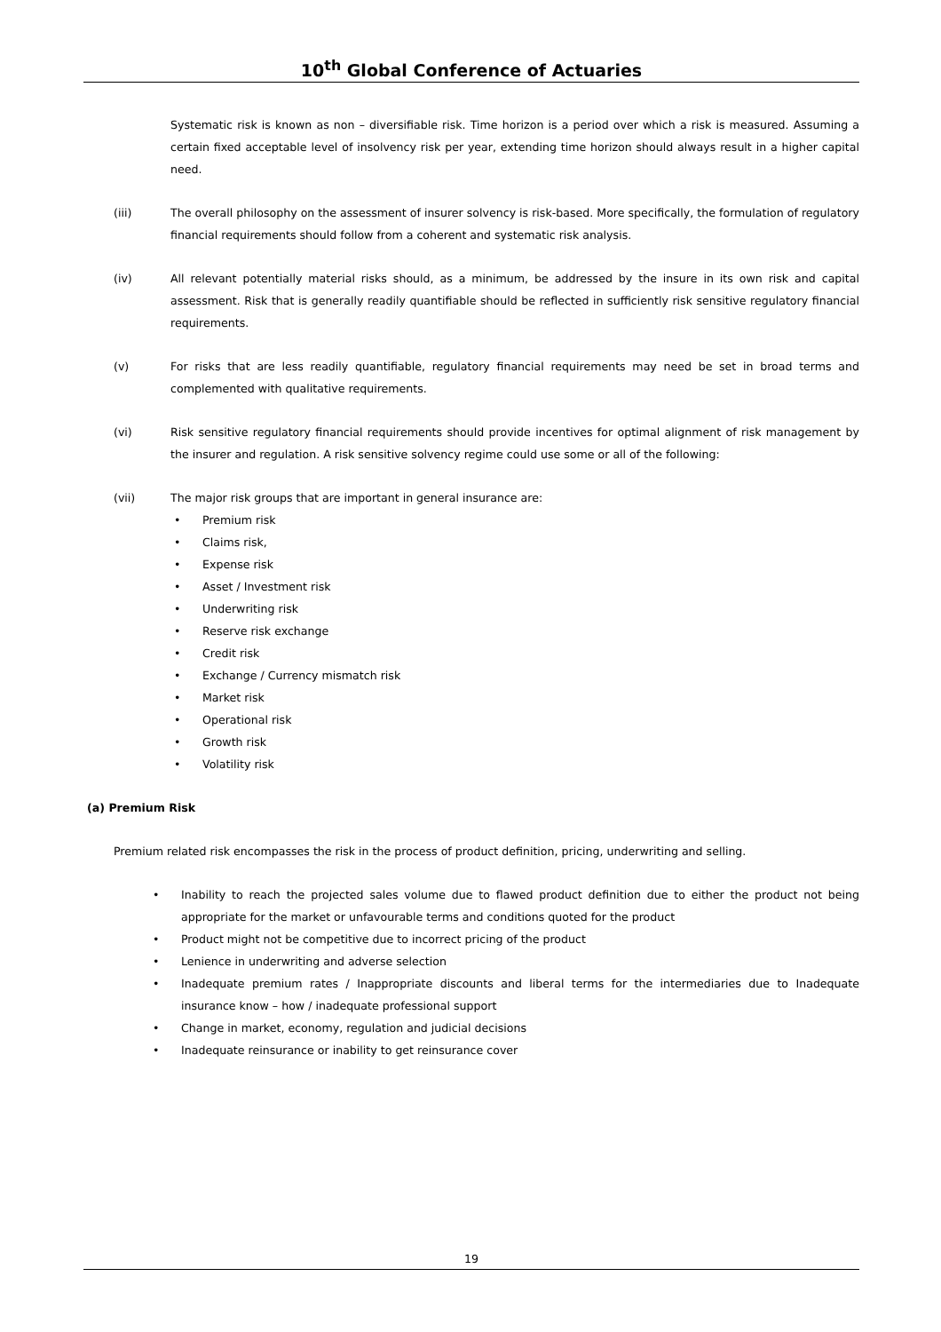10<sup>th</sup> Global Conference of Actuaries
Systematic risk is known as non – diversifiable risk. Time horizon is a period over which a risk is measured. Assuming a certain fixed acceptable level of insolvency risk per year, extending time horizon should always result in a higher capital need.
(iii) The overall philosophy on the assessment of insurer solvency is risk-based. More specifically, the formulation of regulatory financial requirements should follow from a coherent and systematic risk analysis.
(iv) All relevant potentially material risks should, as a minimum, be addressed by the insure in its own risk and capital assessment. Risk that is generally readily quantifiable should be reflected in sufficiently risk sensitive regulatory financial requirements.
(v) For risks that are less readily quantifiable, regulatory financial requirements may need be set in broad terms and complemented with qualitative requirements.
(vi) Risk sensitive regulatory financial requirements should provide incentives for optimal alignment of risk management by the insurer and regulation. A risk sensitive solvency regime could use some or all of the following:
(vii) The major risk groups that are important in general insurance are:
• Premium risk
• Claims risk,
• Expense risk
• Asset / Investment risk
• Underwriting risk
• Reserve risk exchange
• Credit risk
• Exchange / Currency mismatch risk
• Market risk
• Operational risk
• Growth risk
• Volatility risk
(a) Premium Risk
Premium related risk encompasses the risk in the process of product definition, pricing, underwriting and selling.
• Inability to reach the projected sales volume due to flawed product definition due to either the product not being appropriate for the market or unfavourable terms and conditions quoted for the product
• Product might not be competitive due to incorrect pricing of the product
• Lenience in underwriting and adverse selection
• Inadequate premium rates / Inappropriate discounts and liberal terms for the intermediaries due to Inadequate insurance know – how / inadequate professional support
• Change in market, economy, regulation and judicial decisions
• Inadequate reinsurance or inability to get reinsurance cover
19